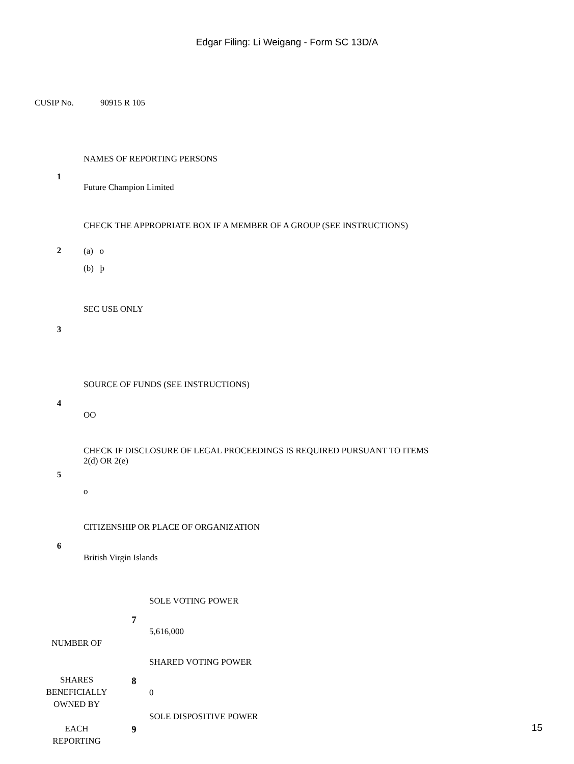Edgar Filing: Li Weigang - Form SC 13D/A
CUSIP No. 90915 R 105
| 1 | NAMES OF REPORTING PERSONS Future Champion Limited |
| 2 | CHECK THE APPROPRIATE BOX IF A MEMBER OF A GROUP (SEE INSTRUCTIONS) (a) o (b) þ |
| 3 | SEC USE ONLY |
| 4 | SOURCE OF FUNDS (SEE INSTRUCTIONS) OO |
| 5 | CHECK IF DISCLOSURE OF LEGAL PROCEEDINGS IS REQUIRED PURSUANT TO ITEMS 2(d) OR 2(e) o |
| 6 | CITIZENSHIP OR PLACE OF ORGANIZATION British Virgin Islands |
| NUMBER OF SHARES BENEFICIALLY OWNED BY EACH REPORTING | 7 | SOLE VOTING POWER 5,616,000 |
| | 8 | SHARED VOTING POWER 0 |
| | 9 | SOLE DISPOSITIVE POWER |
15